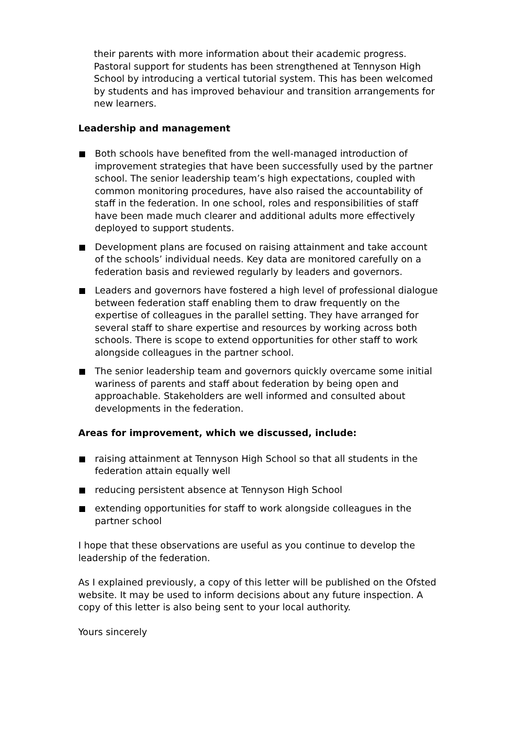their parents with more information about their academic progress. Pastoral support for students has been strengthened at Tennyson High School by introducing a vertical tutorial system. This has been welcomed by students and has improved behaviour and transition arrangements for new learners.
Leadership and management
Both schools have benefited from the well-managed introduction of improvement strategies that have been successfully used by the partner school. The senior leadership team’s high expectations, coupled with common monitoring procedures, have also raised the accountability of staff in the federation. In one school, roles and responsibilities of staff have been made much clearer and additional adults more effectively deployed to support students.
Development plans are focused on raising attainment and take account of the schools’ individual needs. Key data are monitored carefully on a federation basis and reviewed regularly by leaders and governors.
Leaders and governors have fostered a high level of professional dialogue between federation staff enabling them to draw frequently on the expertise of colleagues in the parallel setting. They have arranged for several staff to share expertise and resources by working across both schools. There is scope to extend opportunities for other staff to work alongside colleagues in the partner school.
The senior leadership team and governors quickly overcame some initial wariness of parents and staff about federation by being open and approachable. Stakeholders are well informed and consulted about developments in the federation.
Areas for improvement, which we discussed, include:
raising attainment at Tennyson High School so that all students in the federation attain equally well
reducing persistent absence at Tennyson High School
extending opportunities for staff to work alongside colleagues in the partner school
I hope that these observations are useful as you continue to develop the leadership of the federation.
As I explained previously, a copy of this letter will be published on the Ofsted website. It may be used to inform decisions about any future inspection. A copy of this letter is also being sent to your local authority.
Yours sincerely